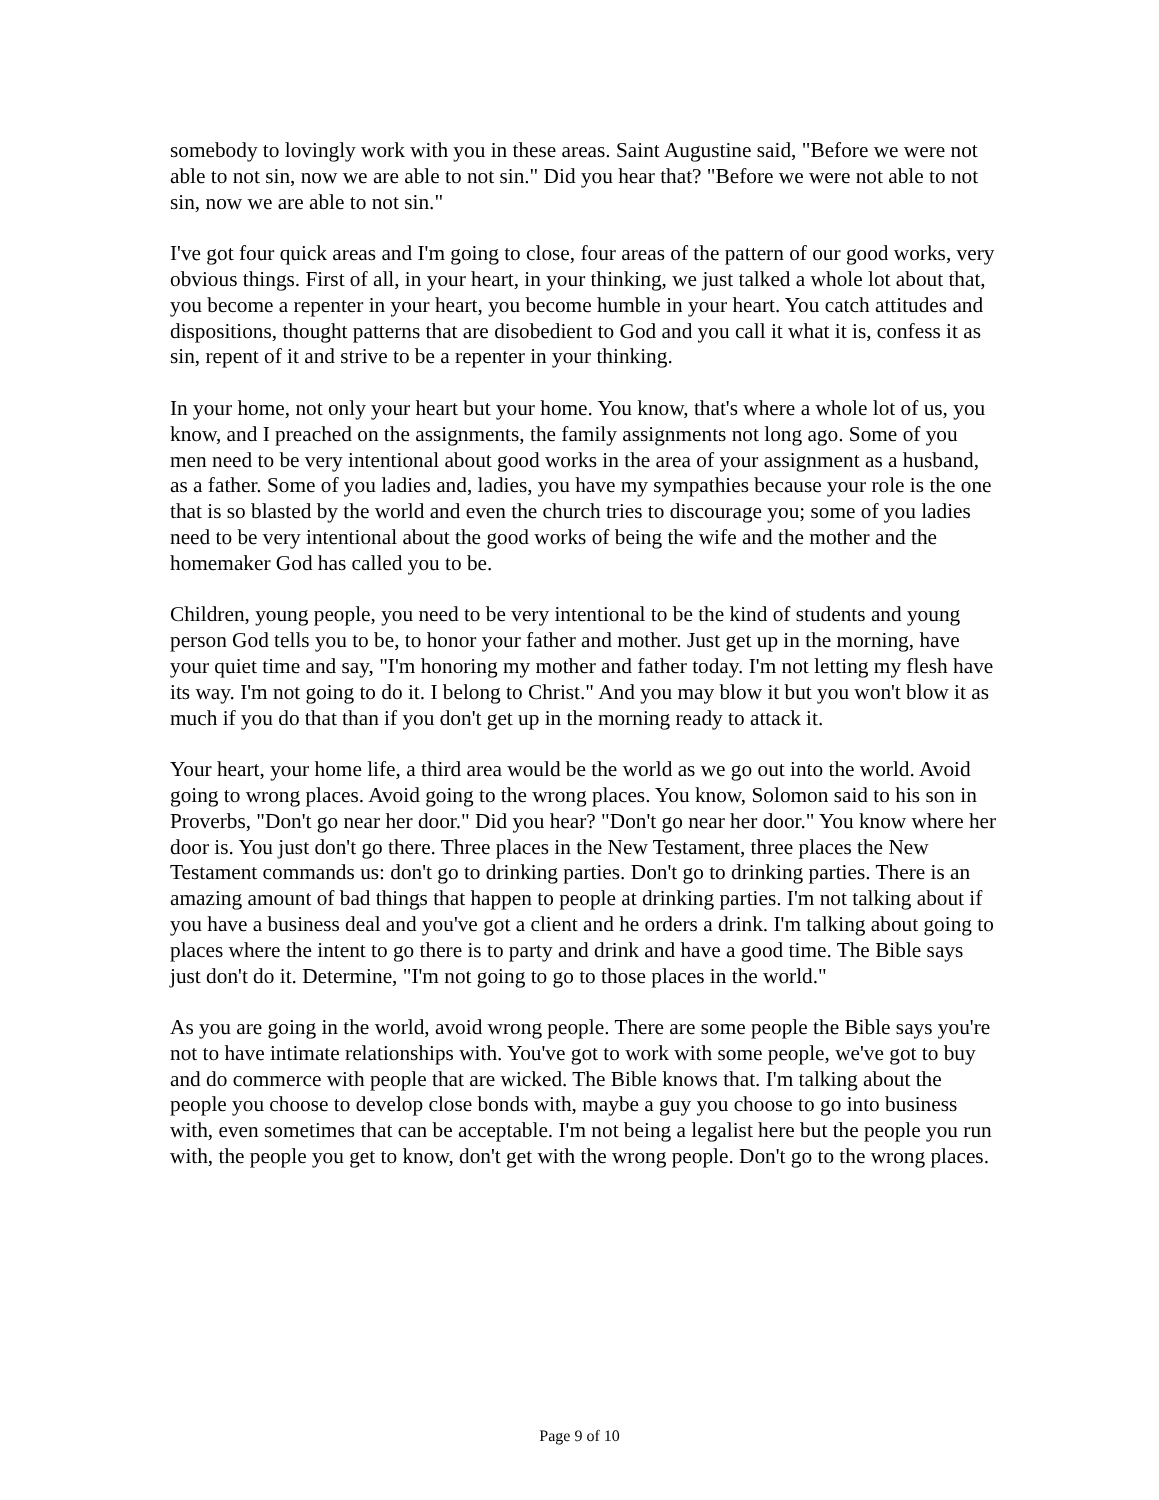somebody to lovingly work with you in these areas. Saint Augustine said, "Before we were not able to not sin, now we are able to not sin." Did you hear that? "Before we were not able to not sin, now we are able to not sin."
I've got four quick areas and I'm going to close, four areas of the pattern of our good works, very obvious things. First of all, in your heart, in your thinking, we just talked a whole lot about that, you become a repenter in your heart, you become humble in your heart. You catch attitudes and dispositions, thought patterns that are disobedient to God and you call it what it is, confess it as sin, repent of it and strive to be a repenter in your thinking.
In your home, not only your heart but your home. You know, that's where a whole lot of us, you know, and I preached on the assignments, the family assignments not long ago. Some of you men need to be very intentional about good works in the area of your assignment as a husband, as a father. Some of you ladies and, ladies, you have my sympathies because your role is the one that is so blasted by the world and even the church tries to discourage you; some of you ladies need to be very intentional about the good works of being the wife and the mother and the homemaker God has called you to be.
Children, young people, you need to be very intentional to be the kind of students and young person God tells you to be, to honor your father and mother. Just get up in the morning, have your quiet time and say, "I'm honoring my mother and father today. I'm not letting my flesh have its way. I'm not going to do it. I belong to Christ." And you may blow it but you won't blow it as much if you do that than if you don't get up in the morning ready to attack it.
Your heart, your home life, a third area would be the world as we go out into the world. Avoid going to wrong places. Avoid going to the wrong places. You know, Solomon said to his son in Proverbs, "Don't go near her door." Did you hear? "Don't go near her door." You know where her door is. You just don't go there. Three places in the New Testament, three places the New Testament commands us: don't go to drinking parties. Don't go to drinking parties. There is an amazing amount of bad things that happen to people at drinking parties. I'm not talking about if you have a business deal and you've got a client and he orders a drink. I'm talking about going to places where the intent to go there is to party and drink and have a good time. The Bible says just don't do it. Determine, "I'm not going to go to those places in the world."
As you are going in the world, avoid wrong people. There are some people the Bible says you're not to have intimate relationships with. You've got to work with some people, we've got to buy and do commerce with people that are wicked. The Bible knows that. I'm talking about the people you choose to develop close bonds with, maybe a guy you choose to go into business with, even sometimes that can be acceptable. I'm not being a legalist here but the people you run with, the people you get to know, don't get with the wrong people. Don't go to the wrong places.
Page 9 of 10